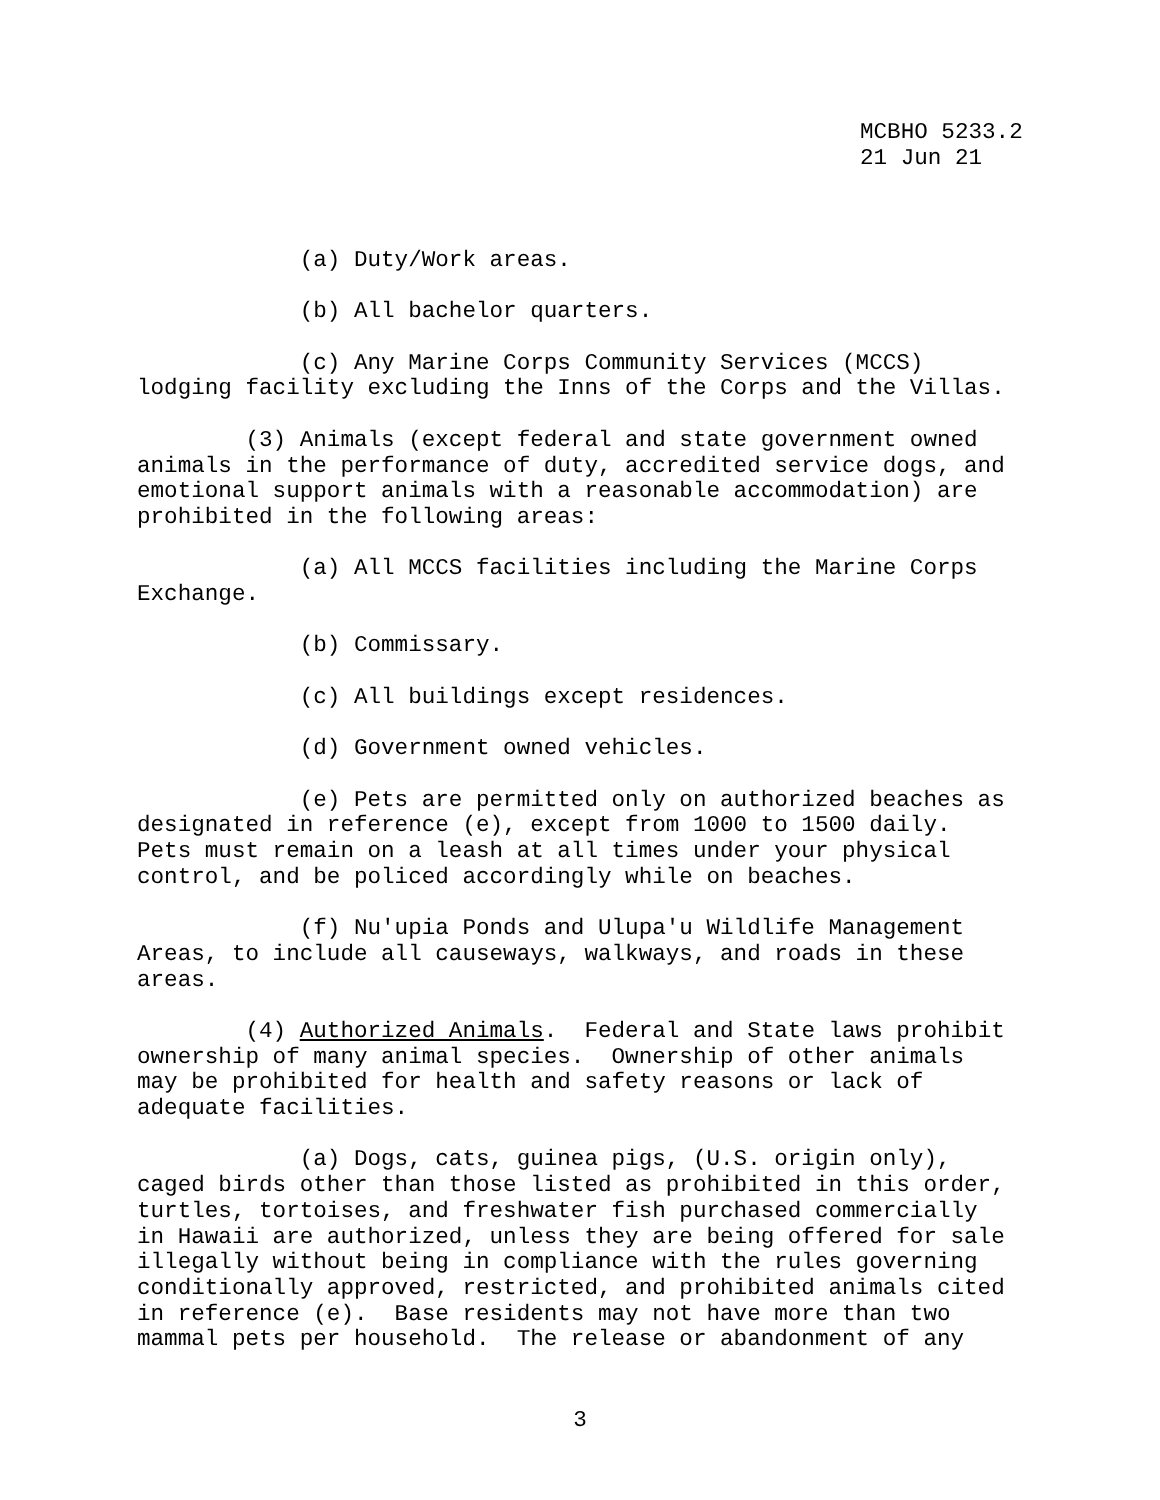MCBHO 5233.2 21 Jun 21
(a) Duty/Work areas.
(b) All bachelor quarters.
(c) Any Marine Corps Community Services (MCCS) lodging facility excluding the Inns of the Corps and the Villas.
(3) Animals (except federal and state government owned animals in the performance of duty, accredited service dogs, and emotional support animals with a reasonable accommodation) are prohibited in the following areas:
(a) All MCCS facilities including the Marine Corps Exchange.
(b) Commissary.
(c) All buildings except residences.
(d) Government owned vehicles.
(e) Pets are permitted only on authorized beaches as designated in reference (e), except from 1000 to 1500 daily. Pets must remain on a leash at all times under your physical control, and be policed accordingly while on beaches.
(f) Nu'upia Ponds and Ulupa'u Wildlife Management Areas, to include all causeways, walkways, and roads in these areas.
(4) Authorized Animals. Federal and State laws prohibit ownership of many animal species. Ownership of other animals may be prohibited for health and safety reasons or lack of adequate facilities.
(a) Dogs, cats, guinea pigs, (U.S. origin only), caged birds other than those listed as prohibited in this order, turtles, tortoises, and freshwater fish purchased commercially in Hawaii are authorized, unless they are being offered for sale illegally without being in compliance with the rules governing conditionally approved, restricted, and prohibited animals cited in reference (e). Base residents may not have more than two mammal pets per household. The release or abandonment of any
3